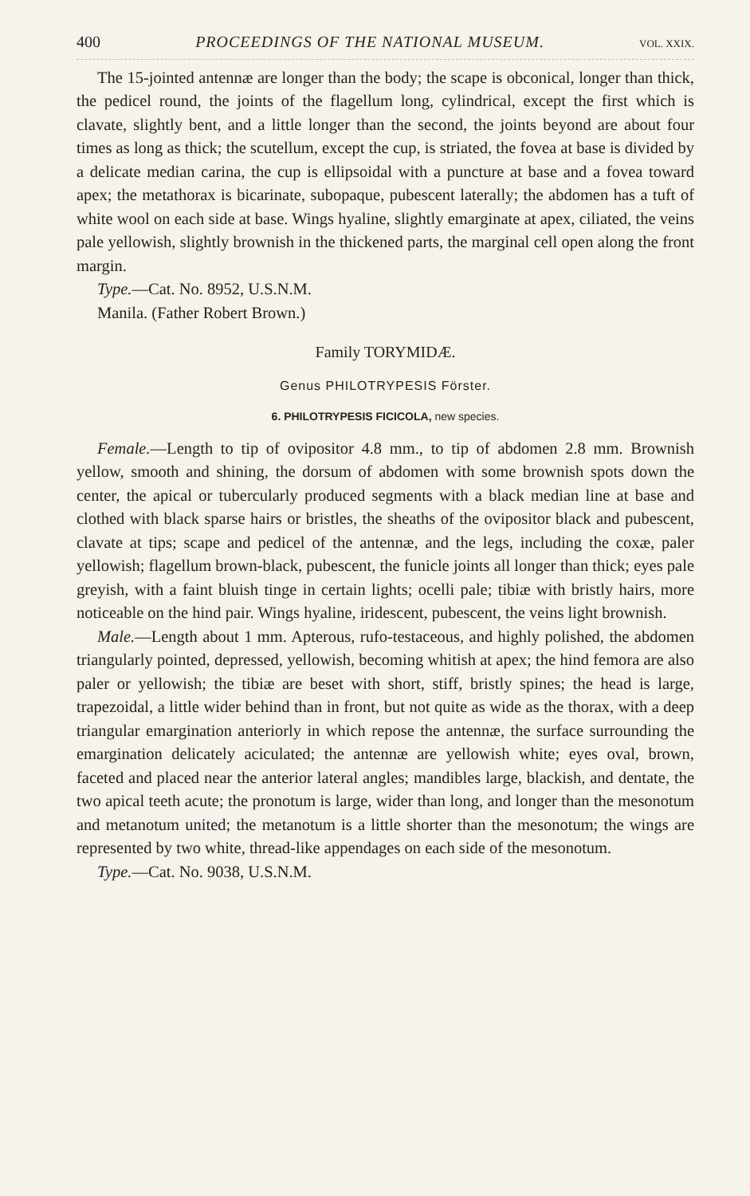400 PROCEEDINGS OF THE NATIONAL MUSEUM. VOL. XXIX.
The 15-jointed antennæ are longer than the body; the scape is obconical, longer than thick, the pedicel round, the joints of the flagellum long, cylindrical, except the first which is clavate, slightly bent, and a little longer than the second, the joints beyond are about four times as long as thick; the scutellum, except the cup, is striated, the fovea at base is divided by a delicate median carina, the cup is ellipsoidal with a puncture at base and a fovea toward apex; the metathorax is bicarinate, subopaque, pubescent laterally; the abdomen has a tuft of white wool on each side at base. Wings hyaline, slightly emarginate at apex, ciliated, the veins pale yellowish, slightly brownish in the thickened parts, the marginal cell open along the front margin.
Type.—Cat. No. 8952, U.S.N.M.
Manila. (Father Robert Brown.)
Family TORYMIDÆ.
Genus PHILOTRYPESIS Förster.
6. PHILOTRYPESIS FICICOLA, new species.
Female.—Length to tip of ovipositor 4.8 mm., to tip of abdomen 2.8 mm. Brownish yellow, smooth and shining, the dorsum of abdomen with some brownish spots down the center, the apical or tubercularly produced segments with a black median line at base and clothed with black sparse hairs or bristles, the sheaths of the ovipositor black and pubescent, clavate at tips; scape and pedicel of the antennæ, and the legs, including the coxæ, paler yellowish; flagellum brown-black, pubescent, the funicle joints all longer than thick; eyes pale greyish, with a faint bluish tinge in certain lights; ocelli pale; tibiæ with bristly hairs, more noticeable on the hind pair. Wings hyaline, iridescent, pubescent, the veins light brownish.
Male.—Length about 1 mm. Apterous, rufo-testaceous, and highly polished, the abdomen triangularly pointed, depressed, yellowish, becoming whitish at apex; the hind femora are also paler or yellowish; the tibiæ are beset with short, stiff, bristly spines; the head is large, trapezoidal, a little wider behind than in front, but not quite as wide as the thorax, with a deep triangular emargination anteriorly in which repose the antennæ, the surface surrounding the emargination delicately aciculated; the antennæ are yellowish white; eyes oval, brown, faceted and placed near the anterior lateral angles; mandibles large, blackish, and dentate, the two apical teeth acute; the pronotum is large, wider than long, and longer than the mesonotum and metanotum united; the metanotum is a little shorter than the mesonotum; the wings are represented by two white, thread-like appendages on each side of the mesonotum.
Type.—Cat. No. 9038, U.S.N.M.